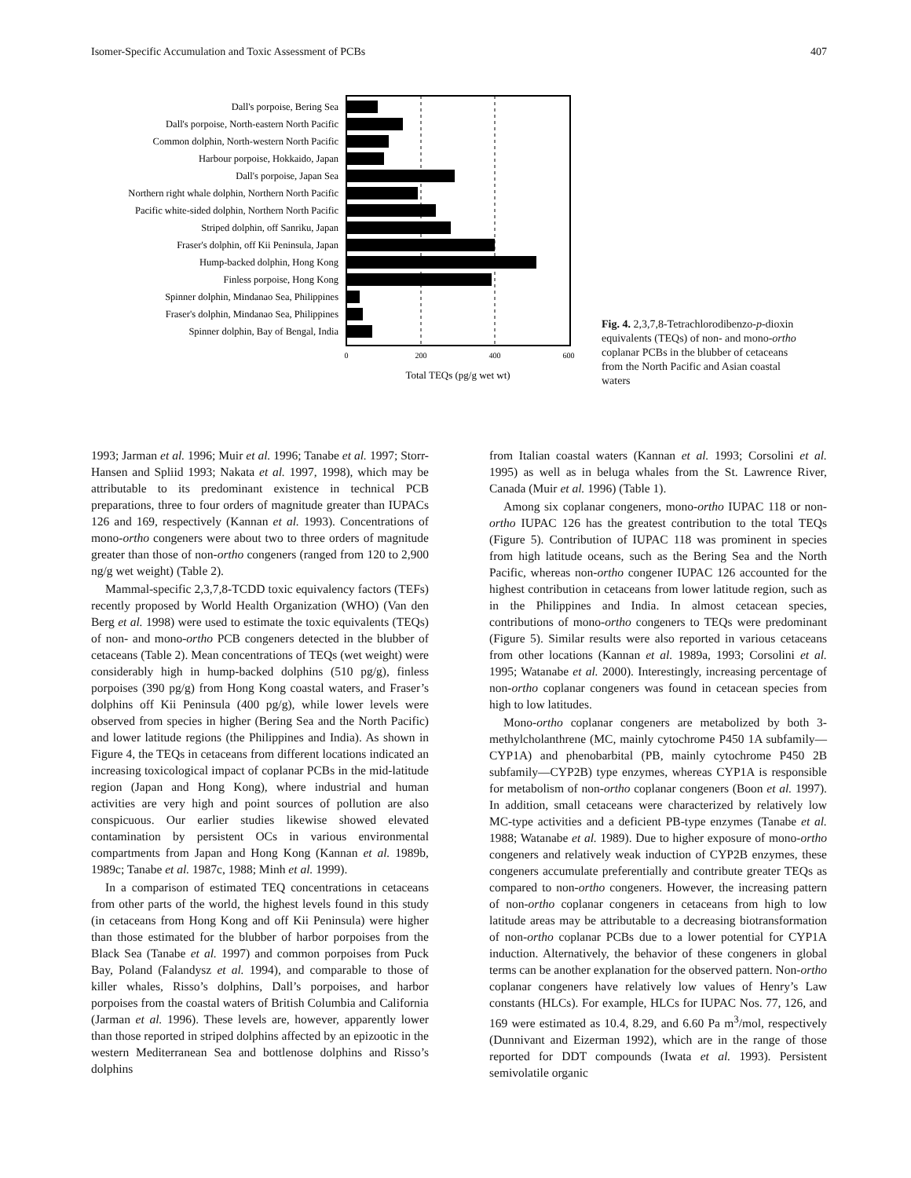Isomer-Specific Accumulation and Toxic Assessment of PCBs 407
Dall's porpoise, Bering Sea
Dall's porpoise, North-eastern North Pacific
Common dolphin, North-western North Pacific
Harbour porpoise, Hokkaido, Japan
Dall's porpoise, Japan Sea
Northern right whale dolphin, Northern North Pacific
Pacific white-sided dolphin, Northern North Pacific
Striped dolphin, off Sanriku, Japan
Fraser's dolphin, off Kii Peninsula, Japan
Hump-backed dolphin, Hong Kong
Finless porpoise, Hong Kong
Spinner dolphin, Mindanao Sea, Philippines
Fraser's dolphin, Mindanao Sea, Philippines
Spinner dolphin, Bay of Bengal, India
0
200
400
600
Total TEQs (pg/g wet wt)
Fig. 4. 2,3,7,8-Tetrachlorodibenzo-p-dioxin equivalents (TEQs) of non- and mono-ortho coplanar PCBs in the blubber of cetaceans from the North Pacific and Asian coastal waters
1993; Jarman et al. 1996; Muir et al. 1996; Tanabe et al. 1997; Storr-Hansen and Spliid 1993; Nakata et al. 1997, 1998), which may be attributable to its predominant existence in technical PCB preparations, three to four orders of magnitude greater than IUPACs 126 and 169, respectively (Kannan et al. 1993). Concentrations of mono-ortho congeners were about two to three orders of magnitude greater than those of non-ortho congeners (ranged from 120 to 2,900 ng/g wet weight) (Table 2).
Mammal-specific 2,3,7,8-TCDD toxic equivalency factors (TEFs) recently proposed by World Health Organization (WHO) (Van den Berg et al. 1998) were used to estimate the toxic equivalents (TEQs) of non- and mono-ortho PCB congeners detected in the blubber of cetaceans (Table 2). Mean concentrations of TEQs (wet weight) were considerably high in hump-backed dolphins (510 pg/g), finless porpoises (390 pg/g) from Hong Kong coastal waters, and Fraser’s dolphins off Kii Peninsula (400 pg/g), while lower levels were observed from species in higher (Bering Sea and the North Pacific) and lower latitude regions (the Philippines and India). As shown in Figure 4, the TEQs in cetaceans from different locations indicated an increasing toxicological impact of coplanar PCBs in the mid-latitude region (Japan and Hong Kong), where industrial and human activities are very high and point sources of pollution are also conspicuous. Our earlier studies likewise showed elevated contamination by persistent OCs in various environmental compartments from Japan and Hong Kong (Kannan et al. 1989b, 1989c; Tanabe et al. 1987c, 1988; Minh et al. 1999).
In a comparison of estimated TEQ concentrations in cetaceans from other parts of the world, the highest levels found in this study (in cetaceans from Hong Kong and off Kii Peninsula) were higher than those estimated for the blubber of harbor porpoises from the Black Sea (Tanabe et al. 1997) and common porpoises from Puck Bay, Poland (Falandysz et al. 1994), and comparable to those of killer whales, Risso’s dolphins, Dall’s porpoises, and harbor porpoises from the coastal waters of British Columbia and California (Jarman et al. 1996). These levels are, however, apparently lower than those reported in striped dolphins affected by an epizootic in the western Mediterranean Sea and bottlenose dolphins and Risso’s dolphins
from Italian coastal waters (Kannan et al. 1993; Corsolini et al. 1995) as well as in beluga whales from the St. Lawrence River, Canada (Muir et al. 1996) (Table 1).
Among six coplanar congeners, mono-ortho IUPAC 118 or non-ortho IUPAC 126 has the greatest contribution to the total TEQs (Figure 5). Contribution of IUPAC 118 was prominent in species from high latitude oceans, such as the Bering Sea and the North Pacific, whereas non-ortho congener IUPAC 126 accounted for the highest contribution in cetaceans from lower latitude region, such as in the Philippines and India. In almost cetacean species, contributions of mono-ortho congeners to TEQs were predominant (Figure 5). Similar results were also reported in various cetaceans from other locations (Kannan et al. 1989a, 1993; Corsolini et al. 1995; Watanabe et al. 2000). Interestingly, increasing percentage of non-ortho coplanar congeners was found in cetacean species from high to low latitudes.
Mono-ortho coplanar congeners are metabolized by both 3-methylcholanthrene (MC, mainly cytochrome P450 1A subfamily—CYP1A) and phenobarbital (PB, mainly cytochrome P450 2B subfamily—CYP2B) type enzymes, whereas CYP1A is responsible for metabolism of non-ortho coplanar congeners (Boon et al. 1997). In addition, small cetaceans were characterized by relatively low MC-type activities and a deficient PB-type enzymes (Tanabe et al. 1988; Watanabe et al. 1989). Due to higher exposure of mono-ortho congeners and relatively weak induction of CYP2B enzymes, these congeners accumulate preferentially and contribute greater TEQs as compared to non-ortho congeners. However, the increasing pattern of non-ortho coplanar congeners in cetaceans from high to low latitude areas may be attributable to a decreasing biotransformation of non-ortho coplanar PCBs due to a lower potential for CYP1A induction. Alternatively, the behavior of these congeners in global terms can be another explanation for the observed pattern. Non-ortho coplanar congeners have relatively low values of Henry’s Law constants (HLCs). For example, HLCs for IUPAC Nos. 77, 126, and 169 were estimated as 10.4, 8.29, and 6.60 Pa m<sup>3</sup>/mol, respectively (Dunnivant and Eizerman 1992), which are in the range of those reported for DDT compounds (Iwata et al. 1993). Persistent semivolatile organic